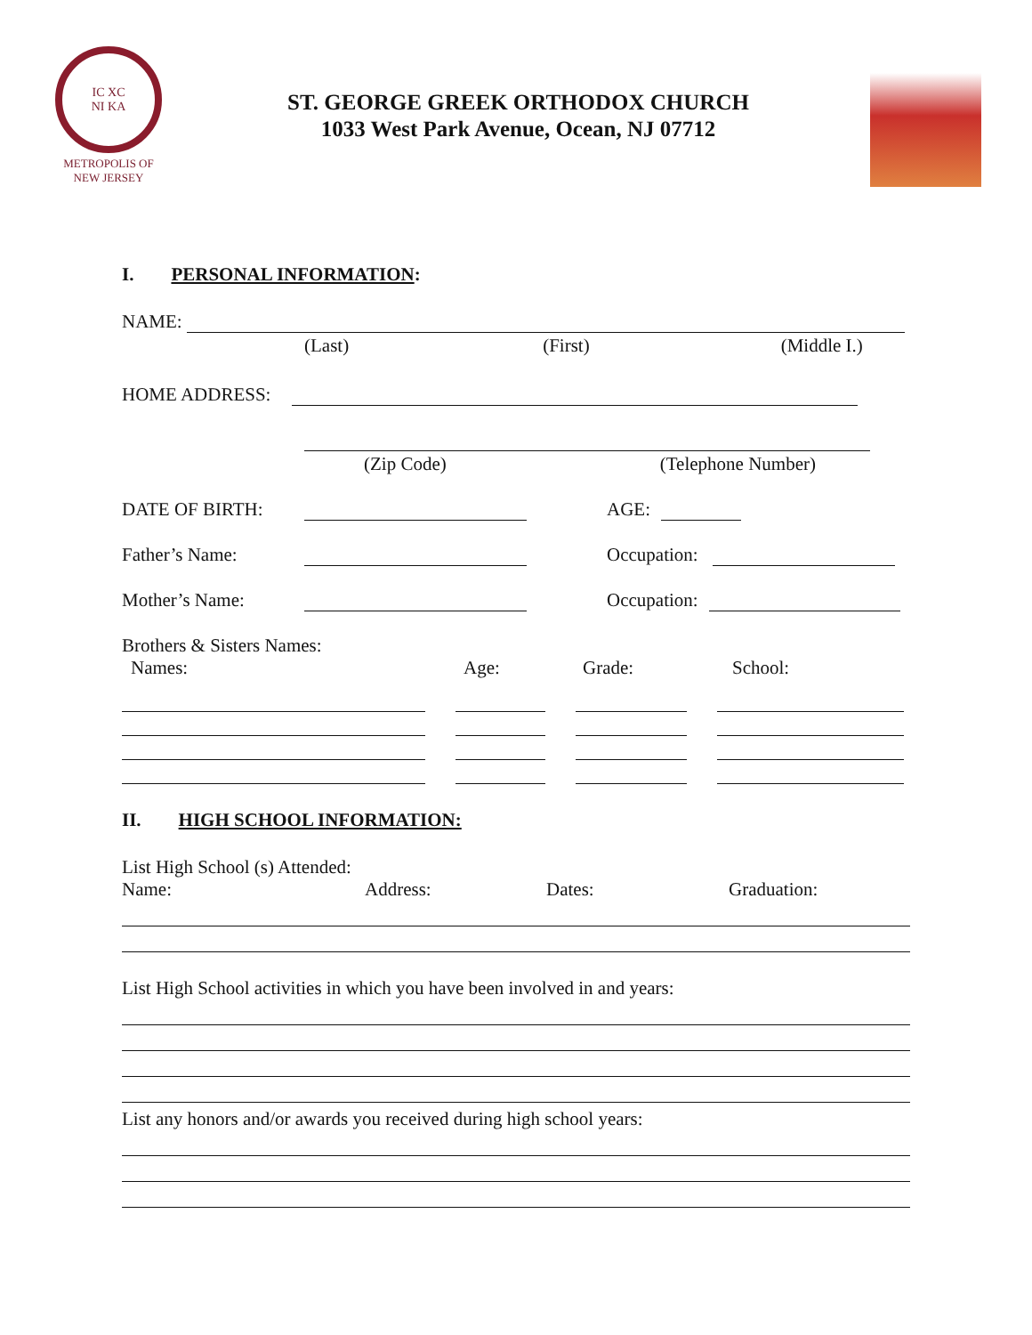IC XC
NI KA
METROPOLIS OF
NEW JERSEY
ST. GEORGE GREEK ORTHODOX CHURCH
1033 West Park Avenue, Ocean, NJ 07712
I. PERSONAL INFORMATION:
NAME:
(Last) (First) (Middle I.)
HOME ADDRESS:
(Zip Code) (Telephone Number)
DATE OF BIRTH:
AGE:
Father’s Name:
Occupation:
Mother’s Name:
Occupation:
Brothers & Sisters Names:
Names: Age: Grade: School:
II. HIGH SCHOOL INFORMATION:
List High School (s) Attended:
Name: Address: Dates: Graduation:
List High School activities in which you have been involved in and years:
List any honors and/or awards you received during high school years: